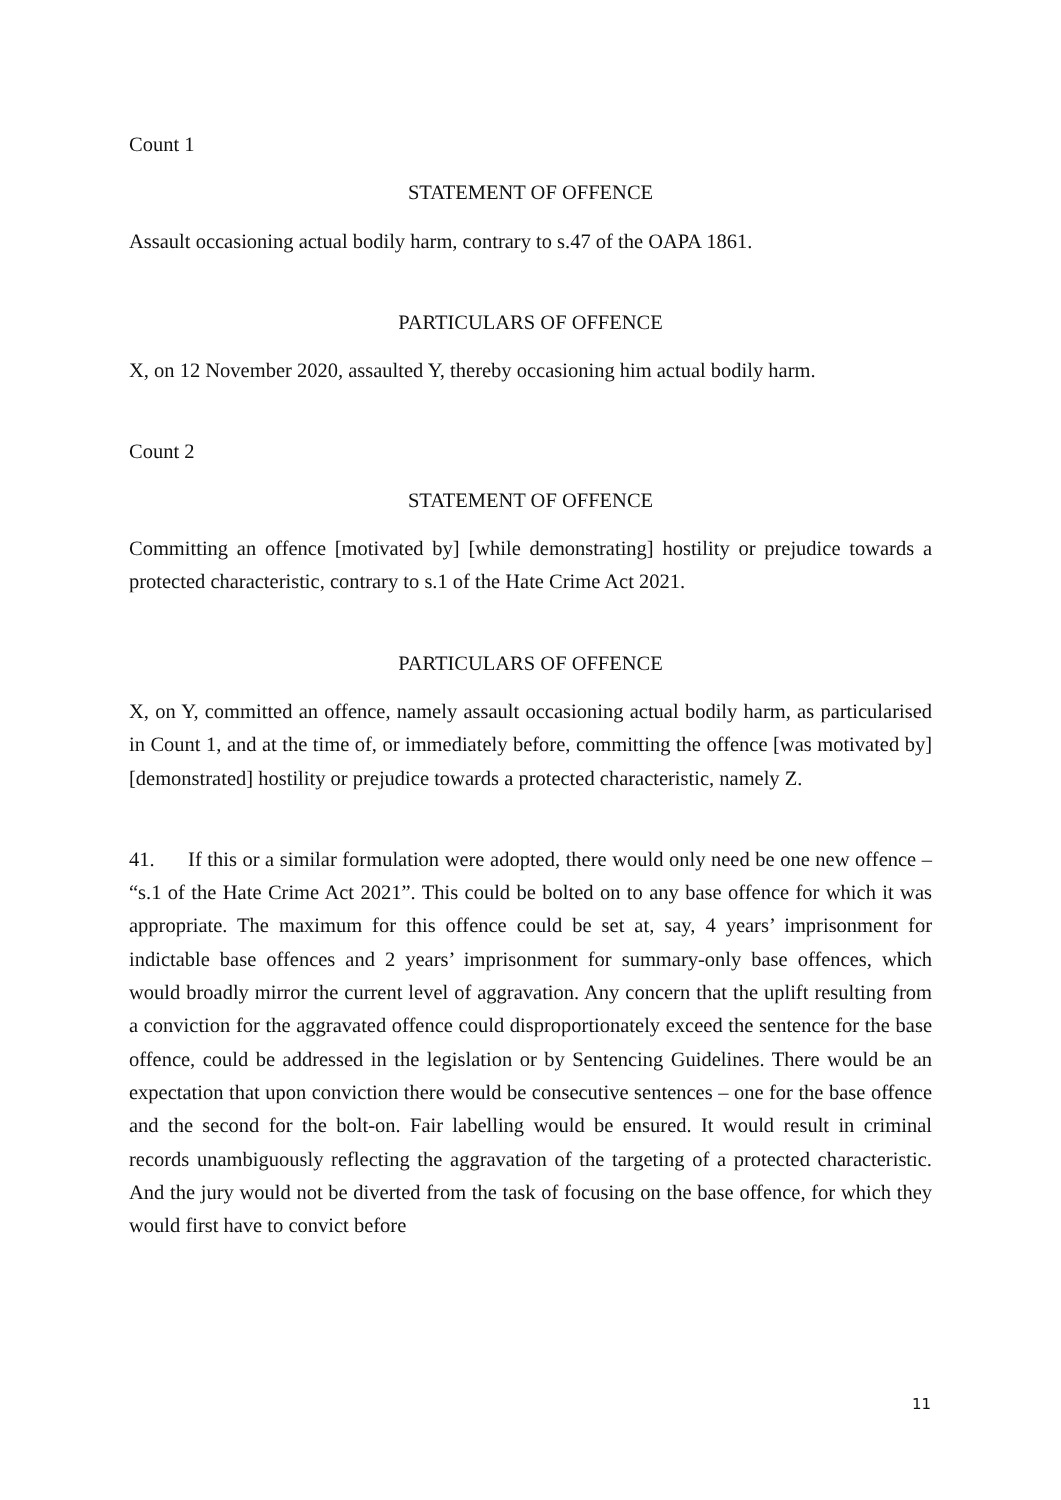Count 1
STATEMENT OF OFFENCE
Assault occasioning actual bodily harm, contrary to s.47 of the OAPA 1861.
PARTICULARS OF OFFENCE
X, on 12 November 2020, assaulted Y, thereby occasioning him actual bodily harm.
Count 2
STATEMENT OF OFFENCE
Committing an offence [motivated by] [while demonstrating] hostility or prejudice towards a protected characteristic, contrary to s.1 of the Hate Crime Act 2021.
PARTICULARS OF OFFENCE
X, on Y, committed an offence, namely assault occasioning actual bodily harm, as particularised in Count 1, and at the time of, or immediately before, committing the offence [was motivated by] [demonstrated] hostility or prejudice towards a protected characteristic, namely Z.
41. If this or a similar formulation were adopted, there would only need be one new offence – “s.1 of the Hate Crime Act 2021”. This could be bolted on to any base offence for which it was appropriate. The maximum for this offence could be set at, say, 4 years’ imprisonment for indictable base offences and 2 years’ imprisonment for summary-only base offences, which would broadly mirror the current level of aggravation. Any concern that the uplift resulting from a conviction for the aggravated offence could disproportionately exceed the sentence for the base offence, could be addressed in the legislation or by Sentencing Guidelines. There would be an expectation that upon conviction there would be consecutive sentences – one for the base offence and the second for the bolt-on. Fair labelling would be ensured. It would result in criminal records unambiguously reflecting the aggravation of the targeting of a protected characteristic. And the jury would not be diverted from the task of focusing on the base offence, for which they would first have to convict before
11